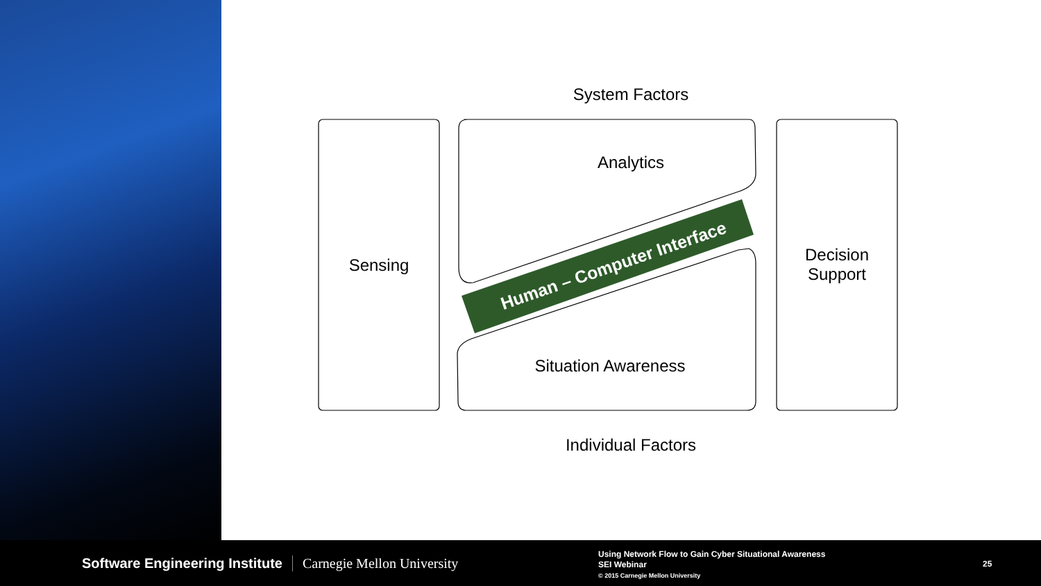System Factors
Analytics
Sensing
Decision
Support
Situation Awareness
Individual Factors
Human – Computer Interface
Software Engineering Institute Carnegie Mellon University
Using Network Flow to Gain Cyber Situational Awareness
SEI Webinar
© 2015 Carnegie Mellon University
25